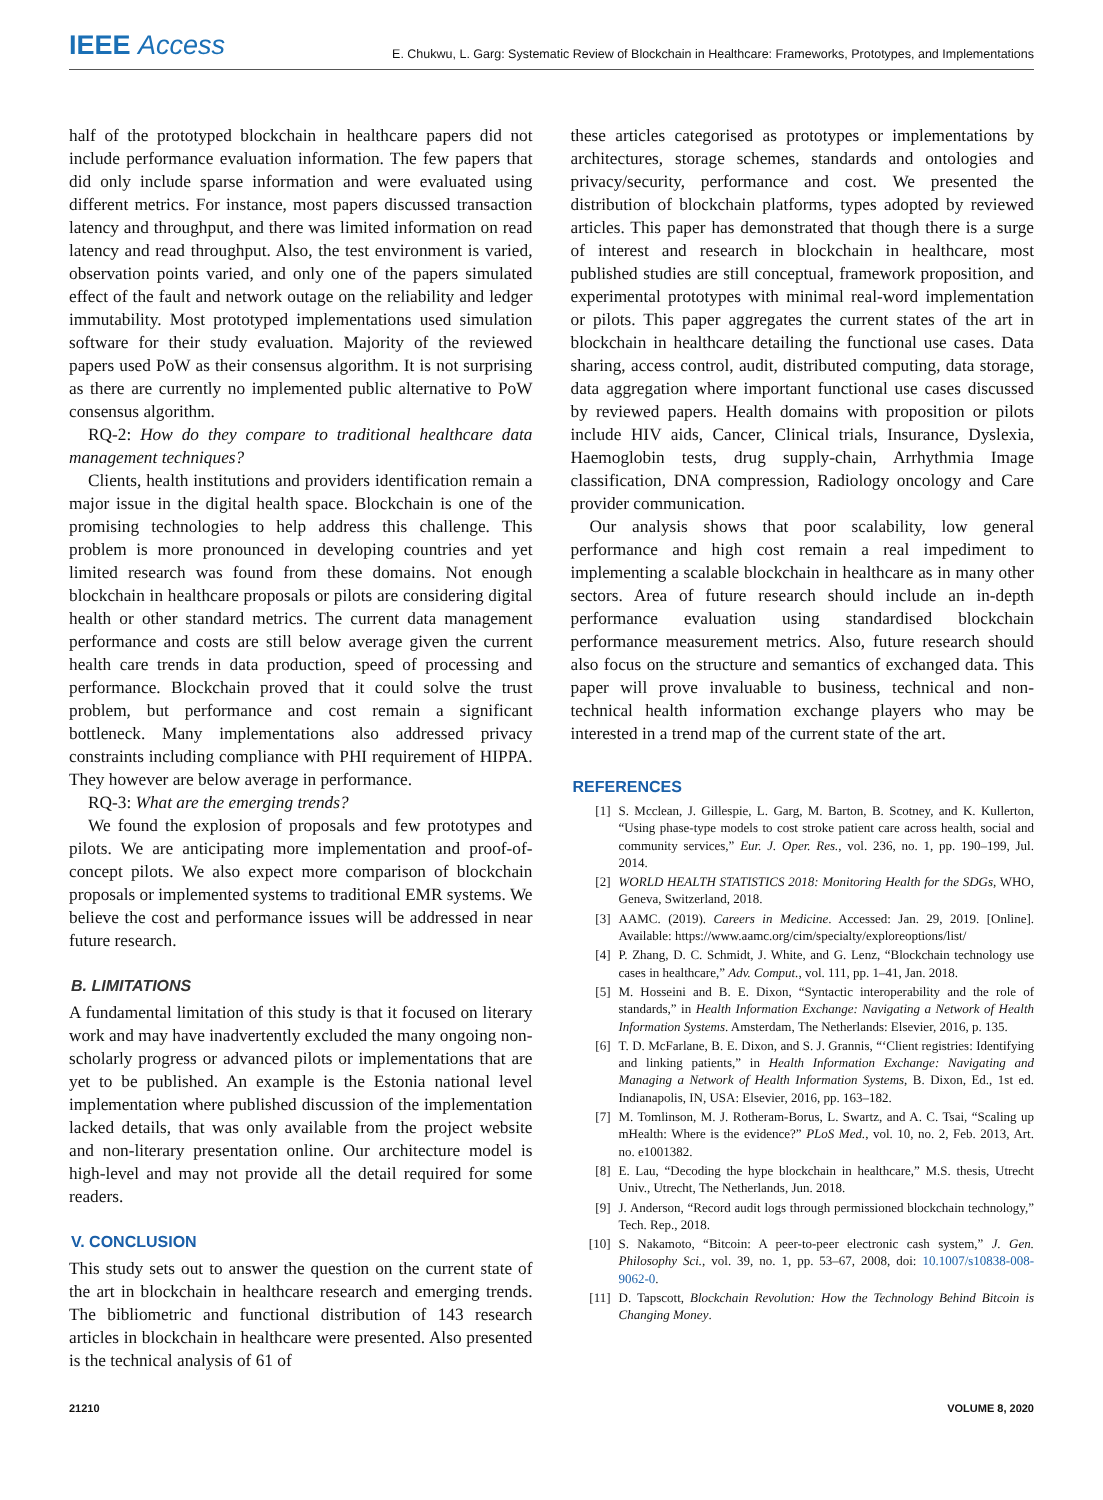IEEE Access
E. Chukwu, L. Garg: Systematic Review of Blockchain in Healthcare: Frameworks, Prototypes, and Implementations
half of the prototyped blockchain in healthcare papers did not include performance evaluation information. The few papers that did only include sparse information and were evaluated using different metrics. For instance, most papers discussed transaction latency and throughput, and there was limited information on read latency and read throughput. Also, the test environment is varied, observation points varied, and only one of the papers simulated effect of the fault and network outage on the reliability and ledger immutability. Most prototyped implementations used simulation software for their study evaluation. Majority of the reviewed papers used PoW as their consensus algorithm. It is not surprising as there are currently no implemented public alternative to PoW consensus algorithm.
RQ-2: How do they compare to traditional healthcare data management techniques?
Clients, health institutions and providers identification remain a major issue in the digital health space. Blockchain is one of the promising technologies to help address this challenge. This problem is more pronounced in developing countries and yet limited research was found from these domains. Not enough blockchain in healthcare proposals or pilots are considering digital health or other standard metrics. The current data management performance and costs are still below average given the current health care trends in data production, speed of processing and performance. Blockchain proved that it could solve the trust problem, but performance and cost remain a significant bottleneck. Many implementations also addressed privacy constraints including compliance with PHI requirement of HIPPA. They however are below average in performance.
RQ-3: What are the emerging trends?
We found the explosion of proposals and few prototypes and pilots. We are anticipating more implementation and proof-of-concept pilots. We also expect more comparison of blockchain proposals or implemented systems to traditional EMR systems. We believe the cost and performance issues will be addressed in near future research.
B. LIMITATIONS
A fundamental limitation of this study is that it focused on literary work and may have inadvertently excluded the many ongoing non-scholarly progress or advanced pilots or implementations that are yet to be published. An example is the Estonia national level implementation where published discussion of the implementation lacked details, that was only available from the project website and non-literary presentation online. Our architecture model is high-level and may not provide all the detail required for some readers.
V. CONCLUSION
This study sets out to answer the question on the current state of the art in blockchain in healthcare research and emerging trends. The bibliometric and functional distribution of 143 research articles in blockchain in healthcare were presented. Also presented is the technical analysis of 61 of
these articles categorised as prototypes or implementations by architectures, storage schemes, standards and ontologies and privacy/security, performance and cost. We presented the distribution of blockchain platforms, types adopted by reviewed articles. This paper has demonstrated that though there is a surge of interest and research in blockchain in healthcare, most published studies are still conceptual, framework proposition, and experimental prototypes with minimal real-word implementation or pilots. This paper aggregates the current states of the art in blockchain in healthcare detailing the functional use cases. Data sharing, access control, audit, distributed computing, data storage, data aggregation where important functional use cases discussed by reviewed papers. Health domains with proposition or pilots include HIV aids, Cancer, Clinical trials, Insurance, Dyslexia, Haemoglobin tests, drug supply-chain, Arrhythmia Image classification, DNA compression, Radiology oncology and Care provider communication.
Our analysis shows that poor scalability, low general performance and high cost remain a real impediment to implementing a scalable blockchain in healthcare as in many other sectors. Area of future research should include an in-depth performance evaluation using standardised blockchain performance measurement metrics. Also, future research should also focus on the structure and semantics of exchanged data. This paper will prove invaluable to business, technical and non-technical health information exchange players who may be interested in a trend map of the current state of the art.
REFERENCES
[1] S. Mcclean, J. Gillespie, L. Garg, M. Barton, B. Scotney, and K. Kullerton, “Using phase-type models to cost stroke patient care across health, social and community services,” Eur. J. Oper. Res., vol. 236, no. 1, pp. 190–199, Jul. 2014.
[2] WORLD HEALTH STATISTICS 2018: Monitoring Health for the SDGs, WHO, Geneva, Switzerland, 2018.
[3] AAMC. (2019). Careers in Medicine. Accessed: Jan. 29, 2019. [Online]. Available: https://www.aamc.org/cim/specialty/exploreoptions/list/
[4] P. Zhang, D. C. Schmidt, J. White, and G. Lenz, “Blockchain technology use cases in healthcare,” Adv. Comput., vol. 111, pp. 1–41, Jan. 2018.
[5] M. Hosseini and B. E. Dixon, “Syntactic interoperability and the role of standards,” in Health Information Exchange: Navigating a Network of Health Information Systems. Amsterdam, The Netherlands: Elsevier, 2016, p. 135.
[6] T. D. McFarlane, B. E. Dixon, and S. J. Grannis, “‘Client registries: Identifying and linking patients,” in Health Information Exchange: Navigating and Managing a Network of Health Information Systems, B. Dixon, Ed., 1st ed. Indianapolis, IN, USA: Elsevier, 2016, pp. 163–182.
[7] M. Tomlinson, M. J. Rotheram-Borus, L. Swartz, and A. C. Tsai, “Scaling up mHealth: Where is the evidence?” PLoS Med., vol. 10, no. 2, Feb. 2013, Art. no. e1001382.
[8] E. Lau, “Decoding the hype blockchain in healthcare,” M.S. thesis, Utrecht Univ., Utrecht, The Netherlands, Jun. 2018.
[9] J. Anderson, “Record audit logs through permissioned blockchain technology,” Tech. Rep., 2018.
[10] S. Nakamoto, “Bitcoin: A peer-to-peer electronic cash system,” J. Gen. Philosophy Sci., vol. 39, no. 1, pp. 53–67, 2008, doi: 10.1007/s10838-008-9062-0.
[11] D. Tapscott, Blockchain Revolution: How the Technology Behind Bitcoin is Changing Money.
21210 VOLUME 8, 2020